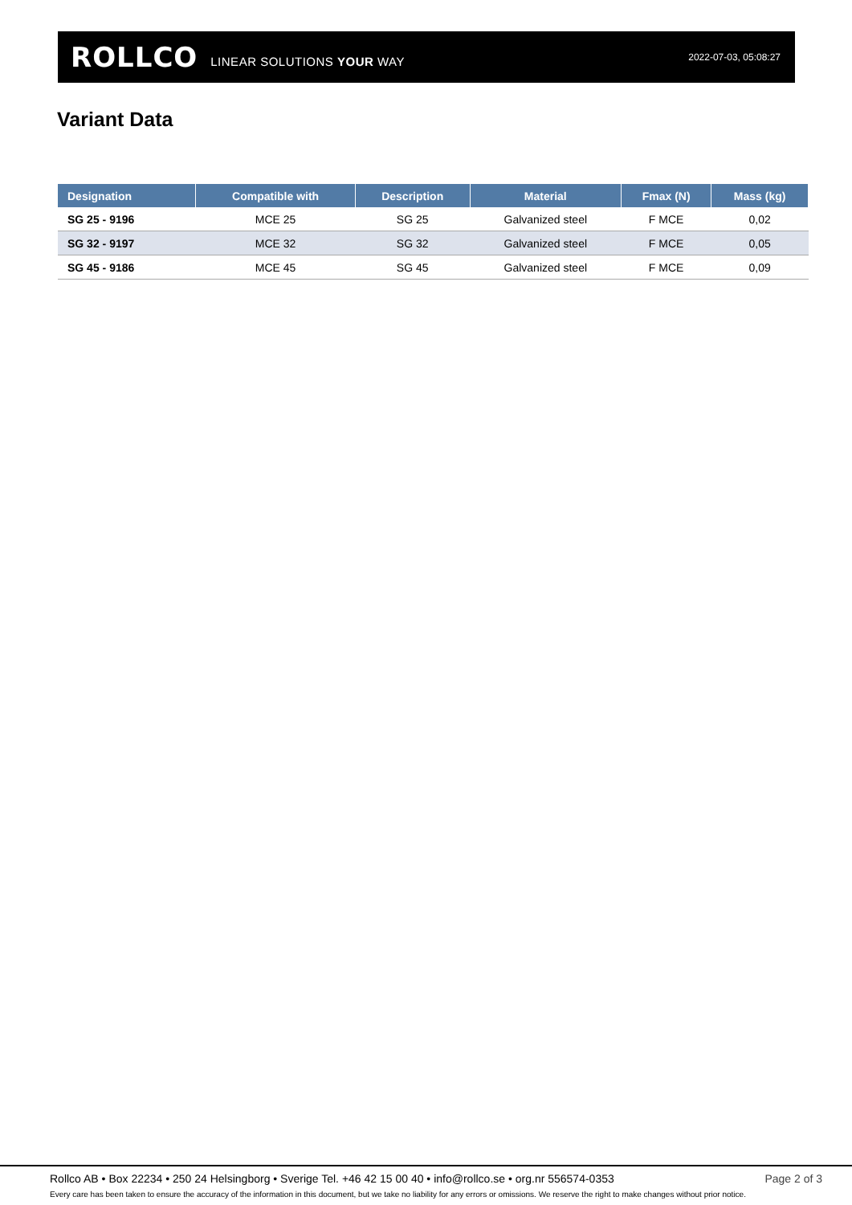ROLLCO LINEAR SOLUTIONS YOUR WAY 2022-07-03, 05:08:27
Variant Data
| Designation | Compatible with | Description | Material | Fmax (N) | Mass (kg) |
| --- | --- | --- | --- | --- | --- |
| SG 25 - 9196 | MCE 25 | SG 25 | Galvanized steel | F MCE | 0,02 |
| SG 32 - 9197 | MCE 32 | SG 32 | Galvanized steel | F MCE | 0,05 |
| SG 45 - 9186 | MCE 45 | SG 45 | Galvanized steel | F MCE | 0,09 |
Rollco AB • Box 22234 • 250 24 Helsingborg • Sverige Tel. +46 42 15 00 40 • info@rollco.se • org.nr 556574-0353 Page 2 of 3
Every care has been taken to ensure the accuracy of the information in this document, but we take no liability for any errors or omissions. We reserve the right to make changes without prior notice.